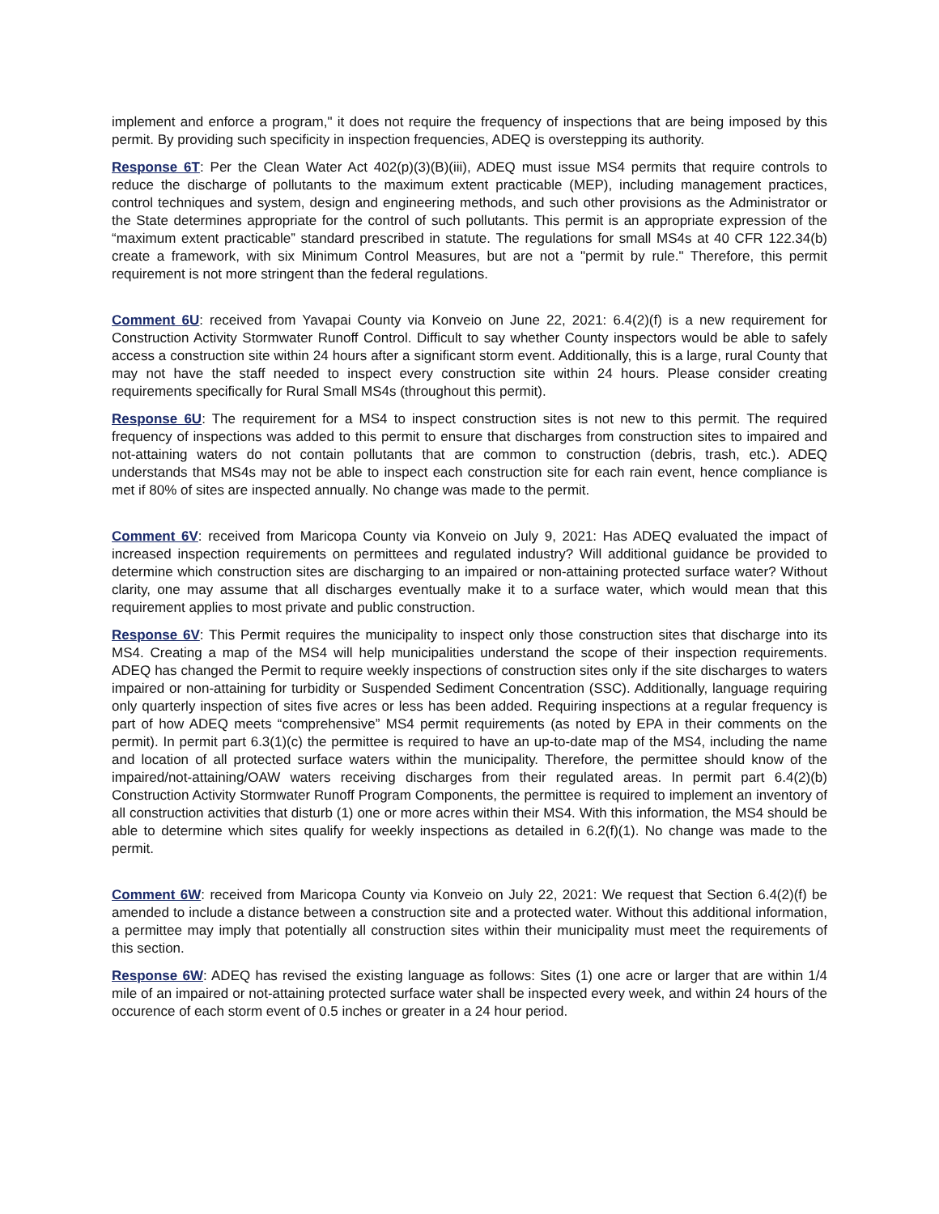implement and enforce a program," it does not require the frequency of inspections that are being imposed by this permit. By providing such specificity in inspection frequencies, ADEQ is overstepping its authority.
Response 6T: Per the Clean Water Act 402(p)(3)(B)(iii), ADEQ must issue MS4 permits that require controls to reduce the discharge of pollutants to the maximum extent practicable (MEP), including management practices, control techniques and system, design and engineering methods, and such other provisions as the Administrator or the State determines appropriate for the control of such pollutants. This permit is an appropriate expression of the “maximum extent practicable” standard prescribed in statute. The regulations for small MS4s at 40 CFR 122.34(b) create a framework, with six Minimum Control Measures, but are not a "permit by rule." Therefore, this permit requirement is not more stringent than the federal regulations.
Comment 6U: received from Yavapai County via Konveio on June 22, 2021: 6.4(2)(f) is a new requirement for Construction Activity Stormwater Runoff Control. Difficult to say whether County inspectors would be able to safely access a construction site within 24 hours after a significant storm event. Additionally, this is a large, rural County that may not have the staff needed to inspect every construction site within 24 hours. Please consider creating requirements specifically for Rural Small MS4s (throughout this permit).
Response 6U: The requirement for a MS4 to inspect construction sites is not new to this permit. The required frequency of inspections was added to this permit to ensure that discharges from construction sites to impaired and not-attaining waters do not contain pollutants that are common to construction (debris, trash, etc.). ADEQ understands that MS4s may not be able to inspect each construction site for each rain event, hence compliance is met if 80% of sites are inspected annually. No change was made to the permit.
Comment 6V: received from Maricopa County via Konveio on July 9, 2021: Has ADEQ evaluated the impact of increased inspection requirements on permittees and regulated industry? Will additional guidance be provided to determine which construction sites are discharging to an impaired or non-attaining protected surface water? Without clarity, one may assume that all discharges eventually make it to a surface water, which would mean that this requirement applies to most private and public construction.
Response 6V: This Permit requires the municipality to inspect only those construction sites that discharge into its MS4. Creating a map of the MS4 will help municipalities understand the scope of their inspection requirements. ADEQ has changed the Permit to require weekly inspections of construction sites only if the site discharges to waters impaired or non-attaining for turbidity or Suspended Sediment Concentration (SSC). Additionally, language requiring only quarterly inspection of sites five acres or less has been added. Requiring inspections at a regular frequency is part of how ADEQ meets “comprehensive” MS4 permit requirements (as noted by EPA in their comments on the permit). In permit part 6.3(1)(c) the permittee is required to have an up-to-date map of the MS4, including the name and location of all protected surface waters within the municipality. Therefore, the permittee should know of the impaired/not-attaining/OAW waters receiving discharges from their regulated areas. In permit part 6.4(2)(b) Construction Activity Stormwater Runoff Program Components, the permittee is required to implement an inventory of all construction activities that disturb (1) one or more acres within their MS4. With this information, the MS4 should be able to determine which sites qualify for weekly inspections as detailed in 6.2(f)(1). No change was made to the permit.
Comment 6W: received from Maricopa County via Konveio on July 22, 2021: We request that Section 6.4(2)(f) be amended to include a distance between a construction site and a protected water. Without this additional information, a permittee may imply that potentially all construction sites within their municipality must meet the requirements of this section.
Response 6W: ADEQ has revised the existing language as follows: Sites (1) one acre or larger that are within 1/4 mile of an impaired or not-attaining protected surface water shall be inspected every week, and within 24 hours of the occurence of each storm event of 0.5 inches or greater in a 24 hour period.